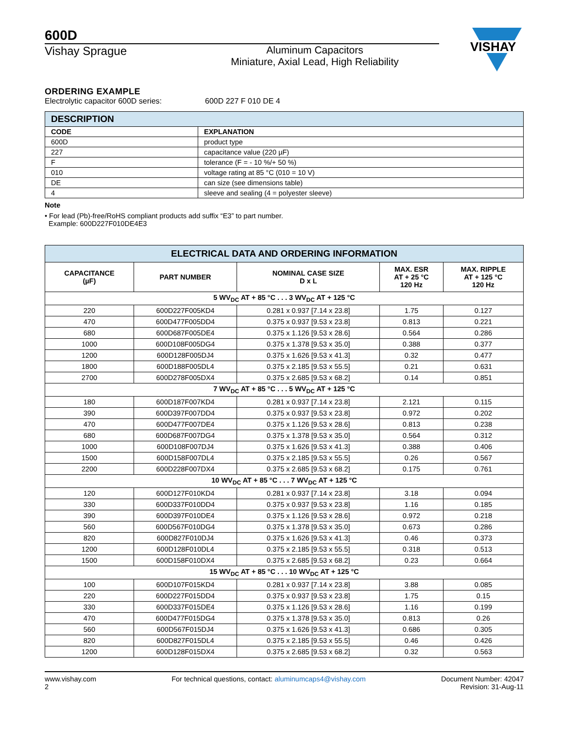600D
Vishay Sprague Aluminum Capacitors
Miniature, Axial Lead, High Reliability
VISHAY
ORDERING EXAMPLE
Electrolytic capacitor 600D series: 600D 227 F 010 DE 4
| DESCRIPTION | |
| --- | --- |
| CODE | EXPLANATION |
| 600D | product type |
| 227 | capacitance value (220 µF) |
| F | tolerance (F = - 10 %/+ 50 %) |
| 010 | voltage rating at 85 °C (010 = 10 V) |
| DE | can size (see dimensions table) |
| 4 | sleeve and sealing (4 = polyester sleeve) |
Note
• For lead (Pb)-free/RoHS compliant products add suffix “E3” to part number.
Example: 600D227F010DE4E3
| ELECTRICAL DATA AND ORDERING INFORMATION | | | | |
| --- | --- | --- | --- | --- |
| CAPACITANCE (µF) | PART NUMBER | NOMINAL CASE SIZE D x L | MAX. ESR AT + 25 °C 120 Hz | MAX. RIPPLE AT + 125 °C 120 Hz |
| 5 WV<sub>DC</sub> AT + 85 °C . . . 3 WV<sub>DC</sub> AT + 125 °C | | | | |
| 220 | 600D227F005KD4 | 0.281 x 0.937 [7.14 x 23.8] | 1.75 | 0.127 |
| 470 | 600D477F005DD4 | 0.375 x 0.937 [9.53 x 23.8] | 0.813 | 0.221 |
| 680 | 600D687F005DE4 | 0.375 x 1.126 [9.53 x 28.6] | 0.564 | 0.286 |
| 1000 | 600D108F005DG4 | 0.375 x 1.378 [9.53 x 35.0] | 0.388 | 0.377 |
| 1200 | 600D128F005DJ4 | 0.375 x 1.626 [9.53 x 41.3] | 0.32 | 0.477 |
| 1800 | 600D188F005DL4 | 0.375 x 2.185 [9.53 x 55.5] | 0.21 | 0.631 |
| 2700 | 600D278F005DX4 | 0.375 x 2.685 [9.53 x 68.2] | 0.14 | 0.851 |
| 7 WV<sub>DC</sub> AT + 85 °C . . . 5 WV<sub>DC</sub> AT + 125 °C | | | | |
| 180 | 600D187F007KD4 | 0.281 x 0.937 [7.14 x 23.8] | 2.121 | 0.115 |
| 390 | 600D397F007DD4 | 0.375 x 0.937 [9.53 x 23.8] | 0.972 | 0.202 |
| 470 | 600D477F007DE4 | 0.375 x 1.126 [9.53 x 28.6] | 0.813 | 0.238 |
| 680 | 600D687F007DG4 | 0.375 x 1.378 [9.53 x 35.0] | 0.564 | 0.312 |
| 1000 | 600D108F007DJ4 | 0.375 x 1.626 [9.53 x 41.3] | 0.388 | 0.406 |
| 1500 | 600D158F007DL4 | 0.375 x 2.185 [9.53 x 55.5] | 0.26 | 0.567 |
| 2200 | 600D228F007DX4 | 0.375 x 2.685 [9.53 x 68.2] | 0.175 | 0.761 |
| 10 WV<sub>DC</sub> AT + 85 °C . . . 7 WV<sub>DC</sub> AT + 125 °C | | | | |
| 120 | 600D127F010KD4 | 0.281 x 0.937 [7.14 x 23.8] | 3.18 | 0.094 |
| 330 | 600D337F010DD4 | 0.375 x 0.937 [9.53 x 23.8] | 1.16 | 0.185 |
| 390 | 600D397F010DE4 | 0.375 x 1.126 [9.53 x 28.6] | 0.972 | 0.218 |
| 560 | 600D567F010DG4 | 0.375 x 1.378 [9.53 x 35.0] | 0.673 | 0.286 |
| 820 | 600D827F010DJ4 | 0.375 x 1.626 [9.53 x 41.3] | 0.46 | 0.373 |
| 1200 | 600D128F010DL4 | 0.375 x 2.185 [9.53 x 55.5] | 0.318 | 0.513 |
| 1500 | 600D158F010DX4 | 0.375 x 2.685 [9.53 x 68.2] | 0.23 | 0.664 |
| 15 WV<sub>DC</sub> AT + 85 °C . . . 10 WV<sub>DC</sub> AT + 125 °C | | | | |
| 100 | 600D107F015KD4 | 0.281 x 0.937 [7.14 x 23.8] | 3.88 | 0.085 |
| 220 | 600D227F015DD4 | 0.375 x 0.937 [9.53 x 23.8] | 1.75 | 0.15 |
| 330 | 600D337F015DE4 | 0.375 x 1.126 [9.53 x 28.6] | 1.16 | 0.199 |
| 470 | 600D477F015DG4 | 0.375 x 1.378 [9.53 x 35.0] | 0.813 | 0.26 |
| 560 | 600D567F015DJ4 | 0.375 x 1.626 [9.53 x 41.3] | 0.686 | 0.305 |
| 820 | 600D827F015DL4 | 0.375 x 2.185 [9.53 x 55.5] | 0.46 | 0.426 |
| 1200 | 600D128F015DX4 | 0.375 x 2.685 [9.53 x 68.2] | 0.32 | 0.563 |
www.vishay.com
2
For technical questions, contact: aluminumcaps4@vishay.com
Document Number: 42047
Revision: 31-Aug-11